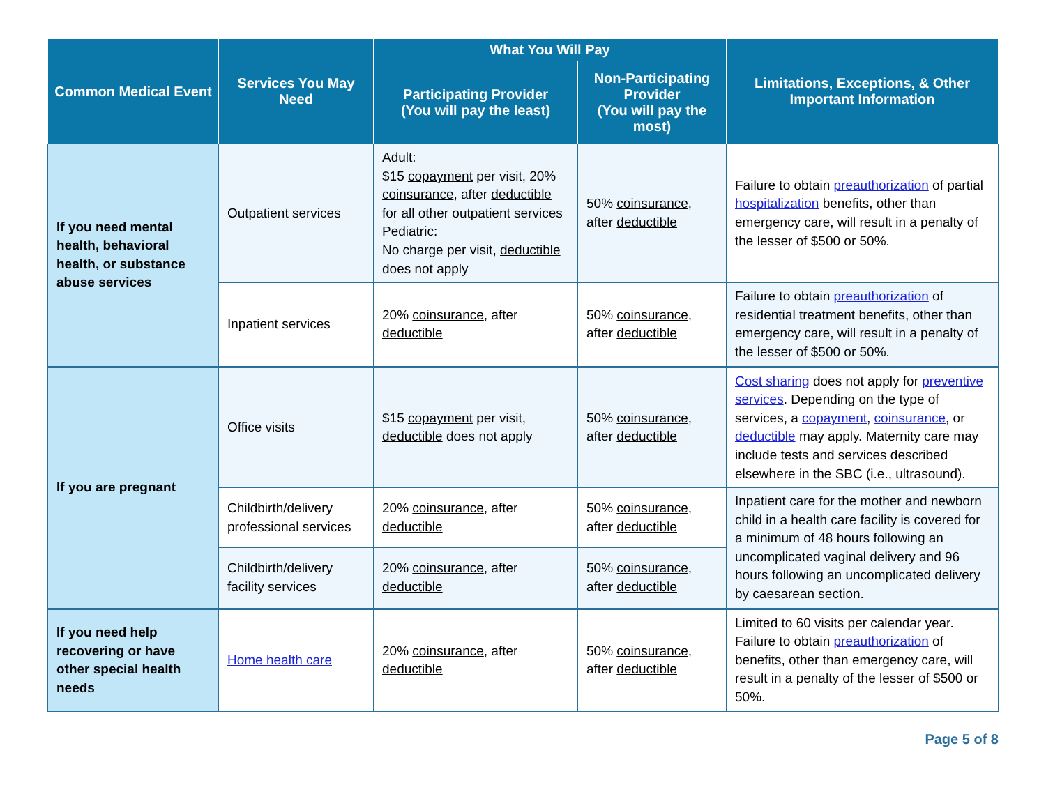| Common Medical Event | Services You May Need | What You Will Pay | | Limitations, Exceptions, & Other Important Information |
| --- | --- | --- | --- | --- |
| | | Participating Provider (You will pay the least) | Non-Participating Provider (You will pay the most) | |
| If you need mental health, behavioral health, or substance abuse services | Outpatient services | Adult: $15 copayment per visit, 20% coinsurance , after deductible for all other outpatient services Pediatric: No charge per visit, deductible does not apply | 50% coinsurance , after deductible | Failure to obtain preauthorization of partial hospitalization benefits, other than emergency care, will result in a penalty of the lesser of $500 or 50%. |
| | Inpatient services | 20% coinsurance , after deductible | 50% coinsurance , after deductible | Failure to obtain preauthorization of residential treatment benefits, other than emergency care, will result in a penalty of the lesser of $500 or 50%. |
| If you are pregnant | Office visits | $15 copayment per visit, deductible does not apply | 50% coinsurance , after deductible | Cost sharing does not apply for preventive services . Depending on the type of services, a copayment , coinsurance , or deductible may apply. Maternity care may include tests and services described elsewhere in the SBC (i.e., ultrasound). |
| | Childbirth/delivery professional services | 20% coinsurance , after deductible | 50% coinsurance , after deductible | Inpatient care for the mother and newborn child in a health care facility is covered for a minimum of 48 hours following an uncomplicated vaginal delivery and 96 hours following an uncomplicated delivery by caesarean section. |
| | Childbirth/delivery facility services | 20% coinsurance , after deductible | 50% coinsurance , after deductible | |
| If you need help recovering or have other special health needs | Home health care | 20% coinsurance , after deductible | 50% coinsurance , after deductible | Limited to 60 visits per calendar year. Failure to obtain preauthorization of benefits, other than emergency care, will result in a penalty of the lesser of $500 or 50%. |
Page 5 of 8